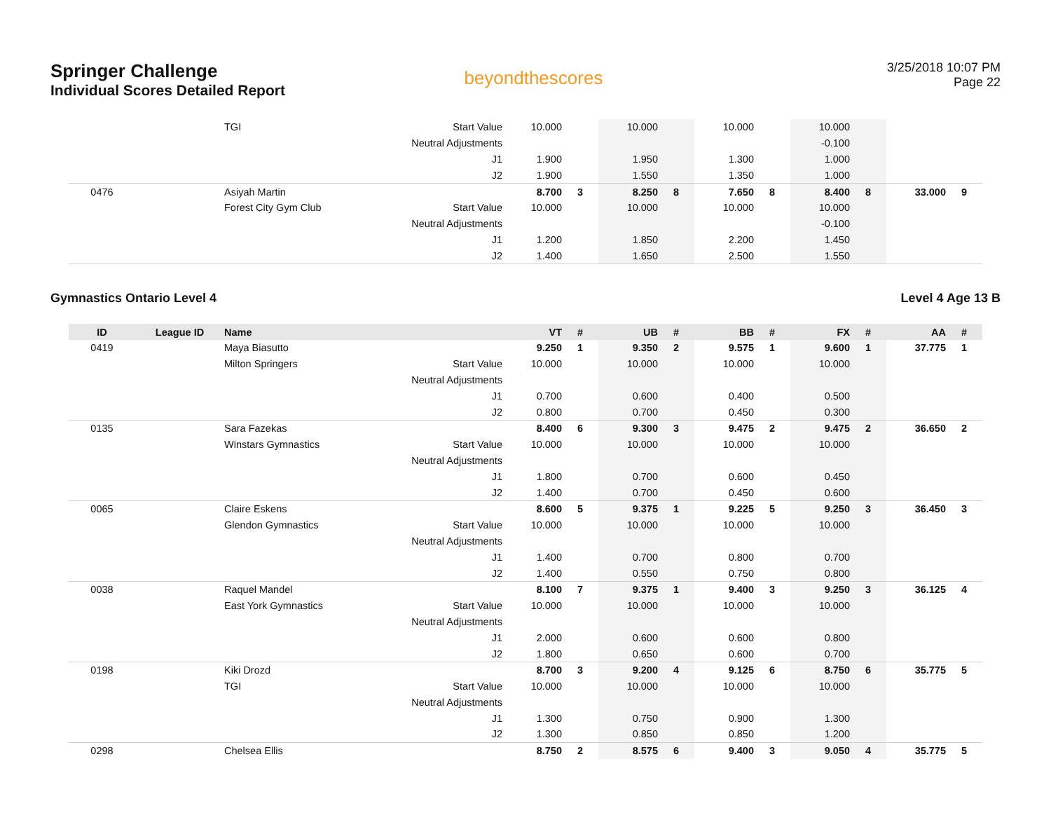Springer Challenge
Individual Scores Detailed Report
beyondthescores
3/25/2018 10:07 PM
Page 22
| | | TGI | Start Value | 10.000 | | 10.000 | | 10.000 | | 10.000 | | | |
| | | | Neutral Adjustments | | | | | | | -0.100 | | | |
| | | | J1 | 1.900 | | 1.950 | | 1.300 | | 1.000 | | | |
| | | | J2 | 1.900 | | 1.550 | | 1.350 | | 1.000 | | | |
| 0476 | | Asiyah Martin | | 8.700 | 3 | 8.250 | 8 | 7.650 | 8 | 8.400 | 8 | 33.000 | 9 |
| | | Forest City Gym Club | Start Value | 10.000 | | 10.000 | | 10.000 | | 10.000 | | | |
| | | | Neutral Adjustments | | | | | | | -0.100 | | | |
| | | | J1 | 1.200 | | 1.850 | | 2.200 | | 1.450 | | | |
| | | | J2 | 1.400 | | 1.650 | | 2.500 | | 1.550 | | | |
Gymnastics Ontario Level 4 Level 4 Age 13 B
| ID | League ID | Name | | VT | # | UB | # | BB | # | FX | # | AA | # |
| --- | --- | --- | --- | --- | --- | --- | --- | --- | --- | --- | --- | --- | --- |
| 0419 | | Maya Biasutto | | 9.250 | 1 | 9.350 | 2 | 9.575 | 1 | 9.600 | 1 | 37.775 | 1 |
| | | Milton Springers | Start Value | 10.000 | | 10.000 | | 10.000 | | 10.000 | | | |
| | | | Neutral Adjustments | | | | | | | | | | |
| | | | J1 | 0.700 | | 0.600 | | 0.400 | | 0.500 | | | |
| | | | J2 | 0.800 | | 0.700 | | 0.450 | | 0.300 | | | |
| 0135 | | Sara Fazekas | | 8.400 | 6 | 9.300 | 3 | 9.475 | 2 | 9.475 | 2 | 36.650 | 2 |
| | | Winstars Gymnastics | Start Value | 10.000 | | 10.000 | | 10.000 | | 10.000 | | | |
| | | | Neutral Adjustments | | | | | | | | | | |
| | | | J1 | 1.800 | | 0.700 | | 0.600 | | 0.450 | | | |
| | | | J2 | 1.400 | | 0.700 | | 0.450 | | 0.600 | | | |
| 0065 | | Claire Eskens | | 8.600 | 5 | 9.375 | 1 | 9.225 | 5 | 9.250 | 3 | 36.450 | 3 |
| | | Glendon Gymnastics | Start Value | 10.000 | | 10.000 | | 10.000 | | 10.000 | | | |
| | | | Neutral Adjustments | | | | | | | | | | |
| | | | J1 | 1.400 | | 0.700 | | 0.800 | | 0.700 | | | |
| | | | J2 | 1.400 | | 0.550 | | 0.750 | | 0.800 | | | |
| 0038 | | Raquel Mandel | | 8.100 | 7 | 9.375 | 1 | 9.400 | 3 | 9.250 | 3 | 36.125 | 4 |
| | | East York Gymnastics | Start Value | 10.000 | | 10.000 | | 10.000 | | 10.000 | | | |
| | | | Neutral Adjustments | | | | | | | | | | |
| | | | J1 | 2.000 | | 0.600 | | 0.600 | | 0.800 | | | |
| | | | J2 | 1.800 | | 0.650 | | 0.600 | | 0.700 | | | |
| 0198 | | Kiki Drozd | | 8.700 | 3 | 9.200 | 4 | 9.125 | 6 | 8.750 | 6 | 35.775 | 5 |
| | | TGI | Start Value | 10.000 | | 10.000 | | 10.000 | | 10.000 | | | |
| | | | Neutral Adjustments | | | | | | | | | | |
| | | | J1 | 1.300 | | 0.750 | | 0.900 | | 1.300 | | | |
| | | | J2 | 1.300 | | 0.850 | | 0.850 | | 1.200 | | | |
| 0298 | | Chelsea Ellis | | 8.750 | 2 | 8.575 | 6 | 9.400 | 3 | 9.050 | 4 | 35.775 | 5 |